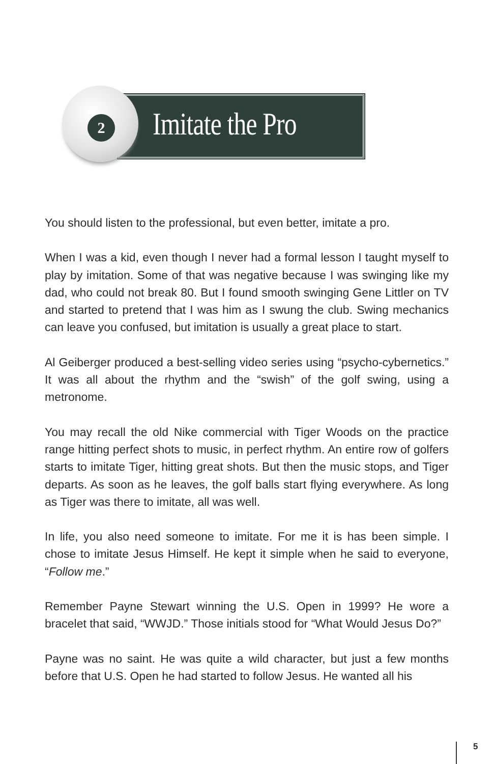2
Imitate the Pro
You should listen to the professional, but even better, imitate a pro.
When I was a kid, even though I never had a formal lesson I taught myself to play by imitation. Some of that was negative because I was swinging like my dad, who could not break 80. But I found smooth swinging Gene Littler on TV and started to pretend that I was him as I swung the club. Swing mechanics can leave you confused, but imitation is usually a great place to start.
Al Geiberger produced a best-selling video series using “psycho-cybernetics.” It was all about the rhythm and the “swish” of the golf swing, using a metronome.
You may recall the old Nike commercial with Tiger Woods on the practice range hitting perfect shots to music, in perfect rhythm. An entire row of golfers starts to imitate Tiger, hitting great shots. But then the music stops, and Tiger departs. As soon as he leaves, the golf balls start flying everywhere. As long as Tiger was there to imitate, all was well.
In life, you also need someone to imitate. For me it is has been simple. I chose to imitate Jesus Himself. He kept it simple when he said to everyone, “Follow me.”
Remember Payne Stewart winning the U.S. Open in 1999? He wore a bracelet that said, “WWJD.” Those initials stood for “What Would Jesus Do?”
Payne was no saint. He was quite a wild character, but just a few months before that U.S. Open he had started to follow Jesus. He wanted all his
5